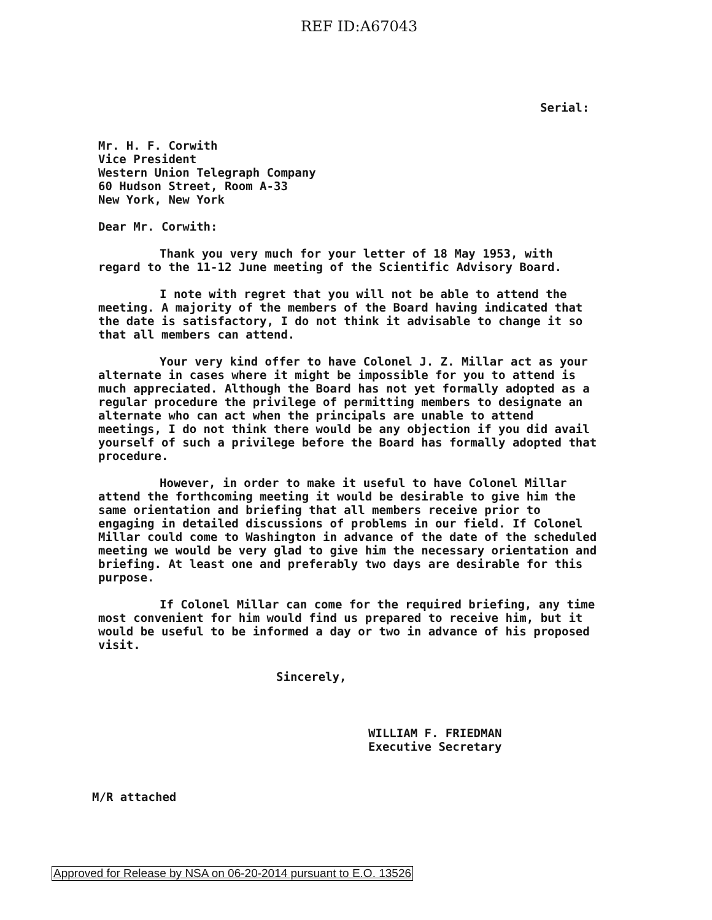REF ID:A67043
Serial:
Mr. H. F. Corwith
Vice President
Western Union Telegraph Company
60 Hudson Street, Room A-33
New York, New York
Dear Mr. Corwith:
Thank you very much for your letter of 18 May 1953, with regard to the 11-12 June meeting of the Scientific Advisory Board.
I note with regret that you will not be able to attend the meeting. A majority of the members of the Board having indicated that the date is satisfactory, I do not think it advisable to change it so that all members can attend.
Your very kind offer to have Colonel J. Z. Millar act as your alternate in cases where it might be impossible for you to attend is much appreciated. Although the Board has not yet formally adopted as a regular procedure the privilege of permitting members to designate an alternate who can act when the principals are unable to attend meetings, I do not think there would be any objection if you did avail yourself of such a privilege before the Board has formally adopted that procedure.
However, in order to make it useful to have Colonel Millar attend the forthcoming meeting it would be desirable to give him the same orientation and briefing that all members receive prior to engaging in detailed discussions of problems in our field. If Colonel Millar could come to Washington in advance of the date of the scheduled meeting we would be very glad to give him the necessary orientation and briefing. At least one and preferably two days are desirable for this purpose.
If Colonel Millar can come for the required briefing, any time most convenient for him would find us prepared to receive him, but it would be useful to be informed a day or two in advance of his proposed visit.
Sincerely,
WILLIAM F. FRIEDMAN
Executive Secretary
M/R attached
Approved for Release by NSA on 06-20-2014 pursuant to E.O. 13526